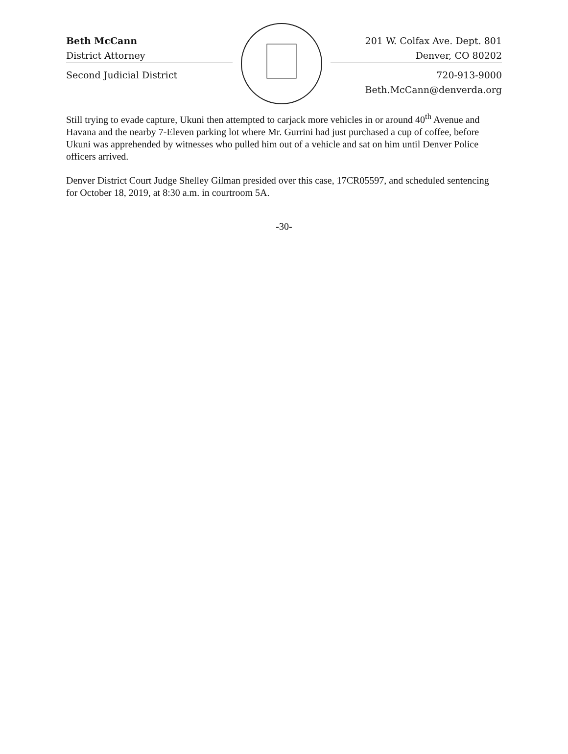Beth McCann
District Attorney
Second Judicial District
201 W. Colfax Ave. Dept. 801
Denver, CO 80202
720-913-9000
Beth.McCann@denverda.org
Still trying to evade capture, Ukuni then attempted to carjack more vehicles in or around 40<sup>th</sup> Avenue and Havana and the nearby 7-Eleven parking lot where Mr. Gurrini had just purchased a cup of coffee, before Ukuni was apprehended by witnesses who pulled him out of a vehicle and sat on him until Denver Police officers arrived.
Denver District Court Judge Shelley Gilman presided over this case, 17CR05597, and scheduled sentencing for October 18, 2019, at 8:30 a.m. in courtroom 5A.
-30-